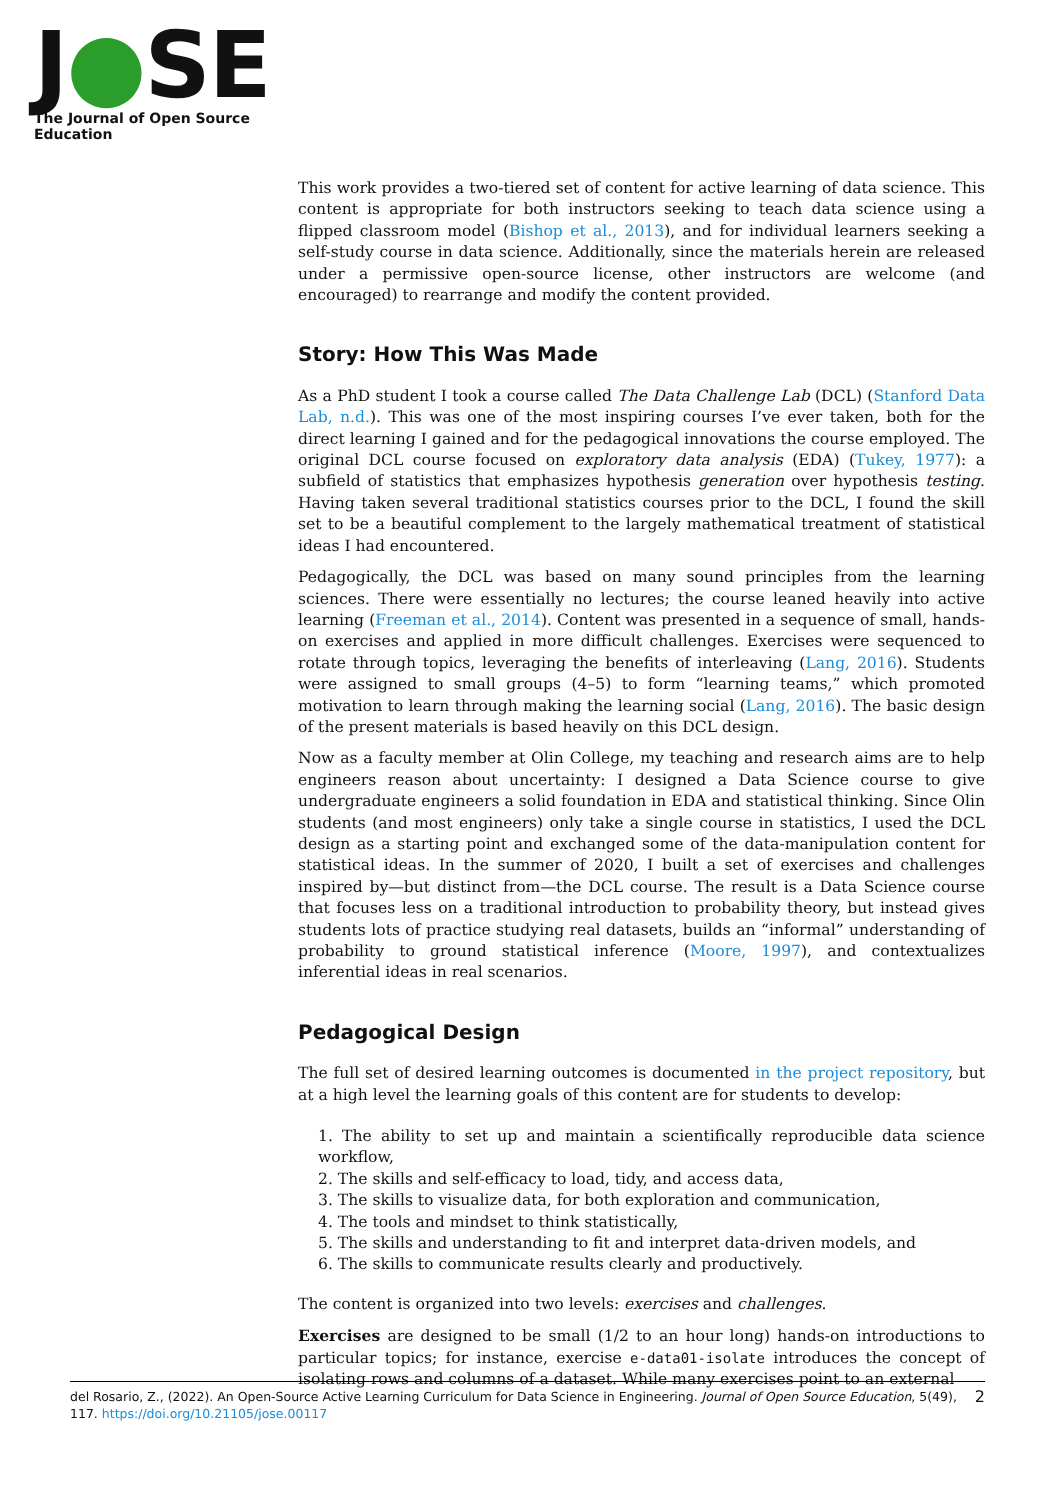J●SE
The Journal of Open Source Education
This work provides a two-tiered set of content for active learning of data science. This content is appropriate for both instructors seeking to teach data science using a flipped classroom model (Bishop et al., 2013), and for individual learners seeking a self-study course in data science. Additionally, since the materials herein are released under a permissive open-source license, other instructors are welcome (and encouraged) to rearrange and modify the content provided.
Story: How This Was Made
As a PhD student I took a course called The Data Challenge Lab (DCL) (Stanford Data Lab, n.d.). This was one of the most inspiring courses I’ve ever taken, both for the direct learning I gained and for the pedagogical innovations the course employed. The original DCL course focused on exploratory data analysis (EDA) (Tukey, 1977): a subfield of statistics that emphasizes hypothesis generation over hypothesis testing. Having taken several traditional statistics courses prior to the DCL, I found the skill set to be a beautiful complement to the largely mathematical treatment of statistical ideas I had encountered.
Pedagogically, the DCL was based on many sound principles from the learning sciences. There were essentially no lectures; the course leaned heavily into active learning (Freeman et al., 2014). Content was presented in a sequence of small, hands-on exercises and applied in more difficult challenges. Exercises were sequenced to rotate through topics, leveraging the benefits of interleaving (Lang, 2016). Students were assigned to small groups (4–5) to form “learning teams,” which promoted motivation to learn through making the learning social (Lang, 2016). The basic design of the present materials is based heavily on this DCL design.
Now as a faculty member at Olin College, my teaching and research aims are to help engineers reason about uncertainty: I designed a Data Science course to give undergraduate engineers a solid foundation in EDA and statistical thinking. Since Olin students (and most engineers) only take a single course in statistics, I used the DCL design as a starting point and exchanged some of the data-manipulation content for statistical ideas. In the summer of 2020, I built a set of exercises and challenges inspired by—but distinct from—the DCL course. The result is a Data Science course that focuses less on a traditional introduction to probability theory, but instead gives students lots of practice studying real datasets, builds an “informal” understanding of probability to ground statistical inference (Moore, 1997), and contextualizes inferential ideas in real scenarios.
Pedagogical Design
The full set of desired learning outcomes is documented in the project repository, but at a high level the learning goals of this content are for students to develop:
1. The ability to set up and maintain a scientifically reproducible data science workflow,
2. The skills and self-efficacy to load, tidy, and access data,
3. The skills to visualize data, for both exploration and communication,
4. The tools and mindset to think statistically,
5. The skills and understanding to fit and interpret data-driven models, and
6. The skills to communicate results clearly and productively.
The content is organized into two levels: exercises and challenges.
Exercises are designed to be small (1/2 to an hour long) hands-on introductions to particular topics; for instance, exercise e-data01-isolate introduces the concept of isolating rows and columns of a dataset. While many exercises point to an external
del Rosario, Z., (2022). An Open-Source Active Learning Curriculum for Data Science in Engineering. Journal of Open Source Education, 5(49), 117. https://doi.org/10.21105/jose.00117
2